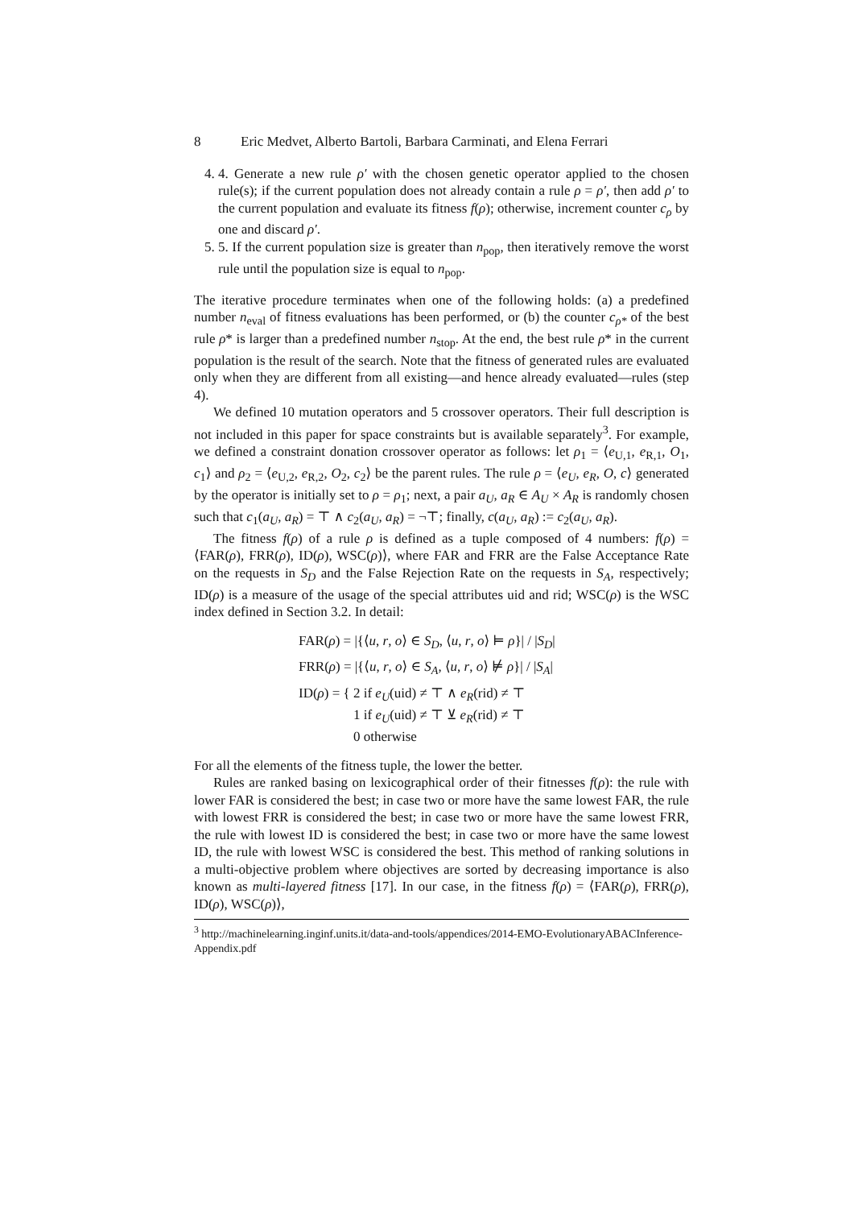8 Eric Medvet, Alberto Bartoli, Barbara Carminati, and Elena Ferrari
4. 4. Generate a new rule ρ′ with the chosen genetic operator applied to the chosen rule(s); if the current population does not already contain a rule ρ = ρ′, then add ρ′ to the current population and evaluate its fitness f(ρ); otherwise, increment counter c<sub>ρ</sub> by one and discard ρ′.
5. 5. If the current population size is greater than n<sub>pop</sub>, then iteratively remove the worst rule until the population size is equal to n<sub>pop</sub>.
The iterative procedure terminates when one of the following holds: (a) a predefined number n<sub>eval</sub> of fitness evaluations has been performed, or (b) the counter c<sub>ρ*</sub> of the best rule ρ* is larger than a predefined number n<sub>stop</sub>. At the end, the best rule ρ* in the current population is the result of the search. Note that the fitness of generated rules are evaluated only when they are different from all existing—and hence already evaluated—rules (step 4).
We defined 10 mutation operators and 5 crossover operators. Their full description is not included in this paper for space constraints but is available separately<sup>3</sup>. For example, we defined a constraint donation crossover operator as follows: let ρ<sub>1</sub> = ⟨e<sub>U,1</sub>, e<sub>R,1</sub>, O<sub>1</sub>, c<sub>1</sub>⟩ and ρ<sub>2</sub> = ⟨e<sub>U,2</sub>, e<sub>R,2</sub>, O<sub>2</sub>, c<sub>2</sub>⟩ be the parent rules. The rule ρ = ⟨e<sub>U</sub>, e<sub>R</sub>, O, c⟩ generated by the operator is initially set to ρ = ρ<sub>1</sub>; next, a pair a<sub>U</sub>, a<sub>R</sub> ∈ A<sub>U</sub> × A<sub>R</sub> is randomly chosen such that c<sub>1</sub>(a<sub>U</sub>, a<sub>R</sub>) = ⊤ ∧ c<sub>2</sub>(a<sub>U</sub>, a<sub>R</sub>) = ¬⊤; finally, c(a<sub>U</sub>, a<sub>R</sub>) := c<sub>2</sub>(a<sub>U</sub>, a<sub>R</sub>).
The fitness f(ρ) of a rule ρ is defined as a tuple composed of 4 numbers: f(ρ) = ⟨FAR(ρ), FRR(ρ), ID(ρ), WSC(ρ)⟩, where FAR and FRR are the False Acceptance Rate on the requests in S<sub>D</sub> and the False Rejection Rate on the requests in S<sub>A</sub>, respectively; ID(ρ) is a measure of the usage of the special attributes uid and rid; WSC(ρ) is the WSC index defined in Section 3.2. In detail:
FAR(ρ) = |{⟨u, r, o⟩ ∈ S<sub>D</sub>, ⟨u, r, o⟩ ⊨ ρ}| / |S<sub>D</sub>|
FRR(ρ) = |{⟨u, r, o⟩ ∈ S<sub>A</sub>, ⟨u, r, o⟩ ⊭ ρ}| / |S<sub>A</sub>|
ID(ρ) = { 2 if e<sub>U</sub>(uid) ≠ ⊤ ∧ e<sub>R</sub>(rid) ≠ ⊤
1 if e<sub>U</sub>(uid) ≠ ⊤ ⊻ e<sub>R</sub>(rid) ≠ ⊤
0 otherwise
For all the elements of the fitness tuple, the lower the better.
Rules are ranked basing on lexicographical order of their fitnesses f(ρ): the rule with lower FAR is considered the best; in case two or more have the same lowest FAR, the rule with lowest FRR is considered the best; in case two or more have the same lowest FRR, the rule with lowest ID is considered the best; in case two or more have the same lowest ID, the rule with lowest WSC is considered the best. This method of ranking solutions in a multi-objective problem where objectives are sorted by decreasing importance is also known as multi-layered fitness [17]. In our case, in the fitness f(ρ) = ⟨FAR(ρ), FRR(ρ), ID(ρ), WSC(ρ)⟩,
<sup>3</sup> http://machinelearning.inginf.units.it/data-and-tools/appendices/2014-EMO-EvolutionaryABACInference-Appendix.pdf